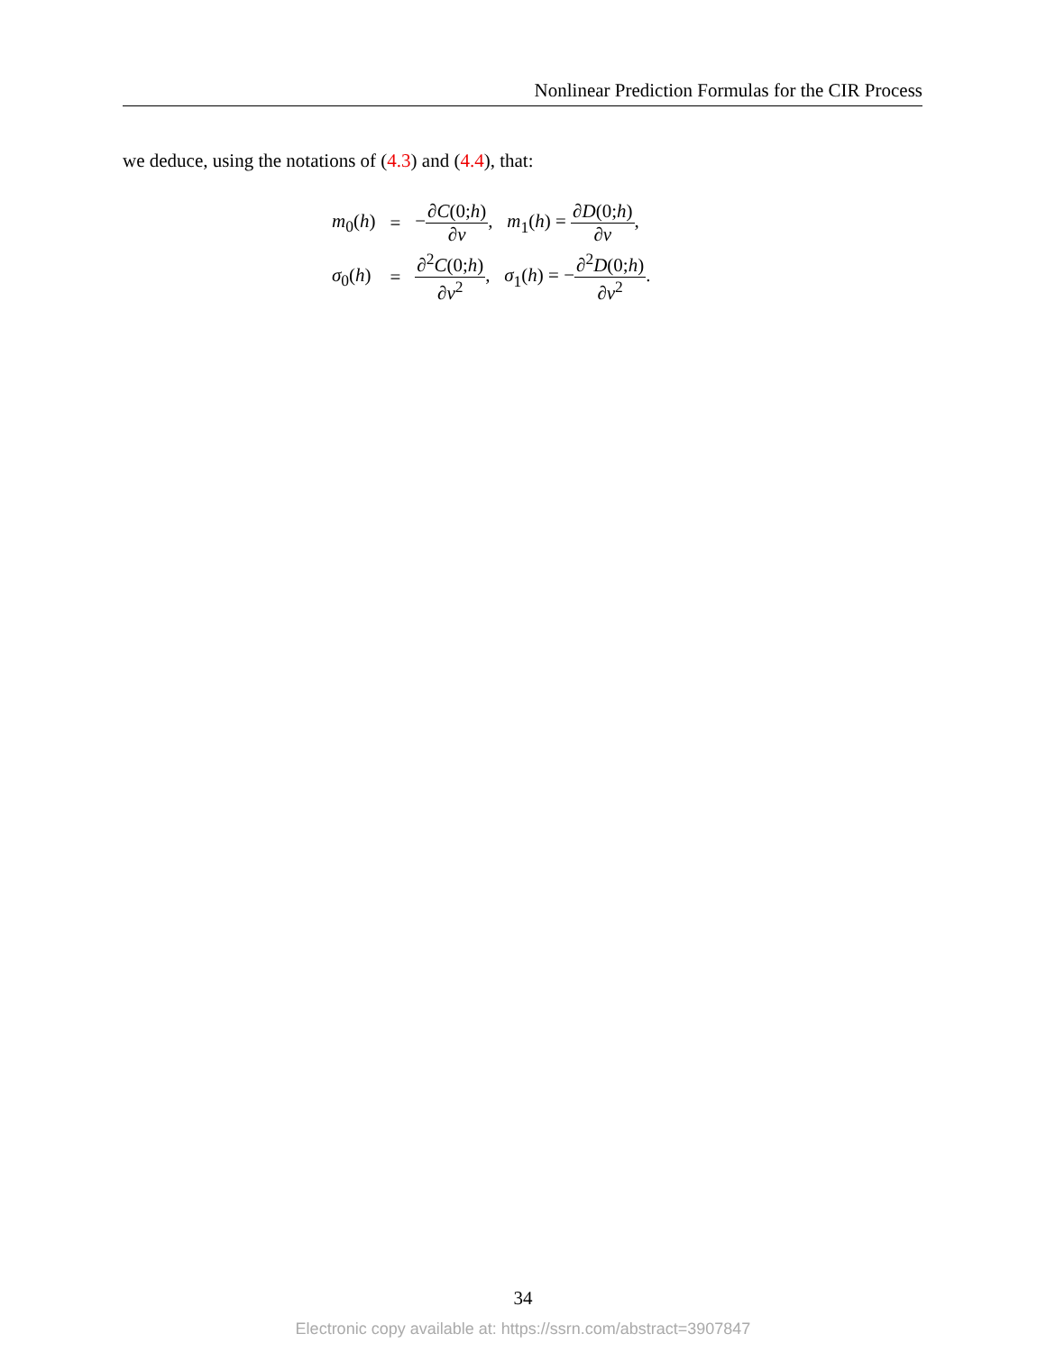Nonlinear Prediction Formulas for the CIR Process
we deduce, using the notations of (4.3) and (4.4), that:
| m<sub>0</sub>( h ) | = | − ∂ C (0; h ) ∂ v , m<sub>1</sub>( h ) = ∂ D (0; h ) ∂ v , |
| σ<sub>0</sub>( h ) | = | ∂<sup>2</sup> C (0; h ) ∂ v<sup>2</sup> , σ<sub>1</sub>( h ) = − ∂<sup>2</sup> D (0; h ) ∂ v<sup>2</sup> . |
34
Electronic copy available at: https://ssrn.com/abstract=3907847